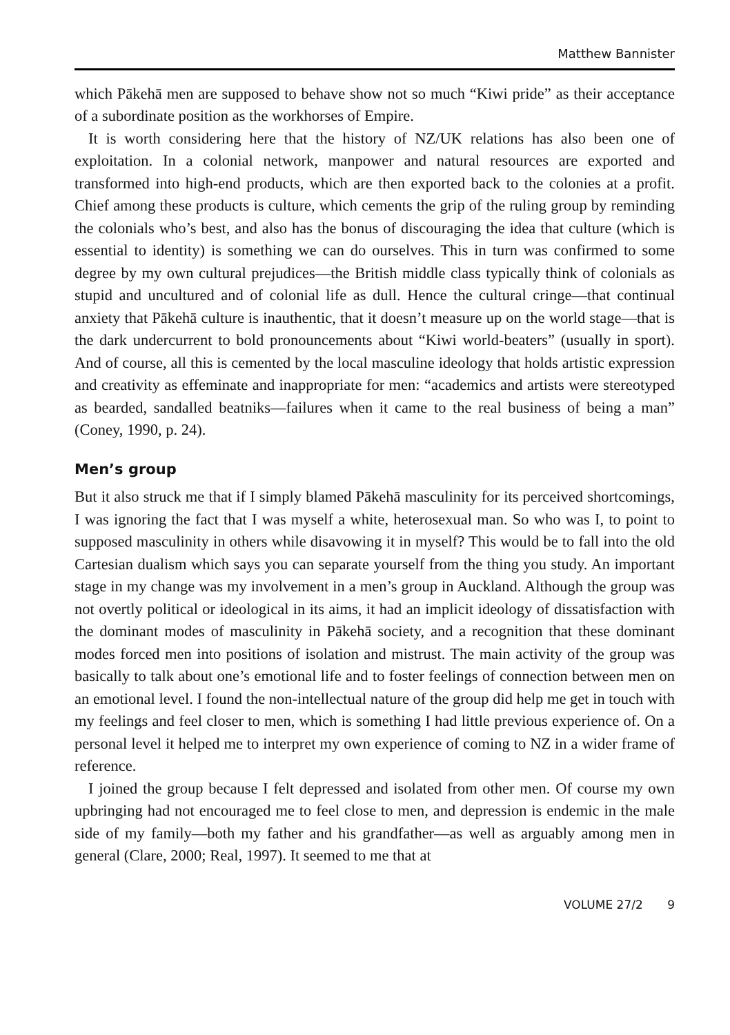Matthew Bannister
which Pākehā men are supposed to behave show not so much “Kiwi pride” as their acceptance of a subordinate position as the workhorses of Empire.
It is worth considering here that the history of NZ/UK relations has also been one of exploitation. In a colonial network, manpower and natural resources are exported and transformed into high-end products, which are then exported back to the colonies at a profit. Chief among these products is culture, which cements the grip of the ruling group by reminding the colonials who’s best, and also has the bonus of discouraging the idea that culture (which is essential to identity) is something we can do ourselves. This in turn was confirmed to some degree by my own cultural prejudices—the British middle class typically think of colonials as stupid and uncultured and of colonial life as dull. Hence the cultural cringe—that continual anxiety that Pākehā culture is inauthentic, that it doesn’t measure up on the world stage—that is the dark undercurrent to bold pronouncements about “Kiwi world-beaters” (usually in sport). And of course, all this is cemented by the local masculine ideology that holds artistic expression and creativity as effeminate and inappropriate for men: “academics and artists were stereotyped as bearded, sandalled beatniks—failures when it came to the real business of being a man” (Coney, 1990, p. 24).
Men’s group
But it also struck me that if I simply blamed Pākehā masculinity for its perceived shortcomings, I was ignoring the fact that I was myself a white, heterosexual man. So who was I, to point to supposed masculinity in others while disavowing it in myself? This would be to fall into the old Cartesian dualism which says you can separate yourself from the thing you study. An important stage in my change was my involvement in a men’s group in Auckland. Although the group was not overtly political or ideological in its aims, it had an implicit ideology of dissatisfaction with the dominant modes of masculinity in Pākehā society, and a recognition that these dominant modes forced men into positions of isolation and mistrust. The main activity of the group was basically to talk about one’s emotional life and to foster feelings of connection between men on an emotional level. I found the non-intellectual nature of the group did help me get in touch with my feelings and feel closer to men, which is something I had little previous experience of. On a personal level it helped me to interpret my own experience of coming to NZ in a wider frame of reference.
I joined the group because I felt depressed and isolated from other men. Of course my own upbringing had not encouraged me to feel close to men, and depression is endemic in the male side of my family—both my father and his grandfather—as well as arguably among men in general (Clare, 2000; Real, 1997). It seemed to me that at
VOLUME 27/2 9